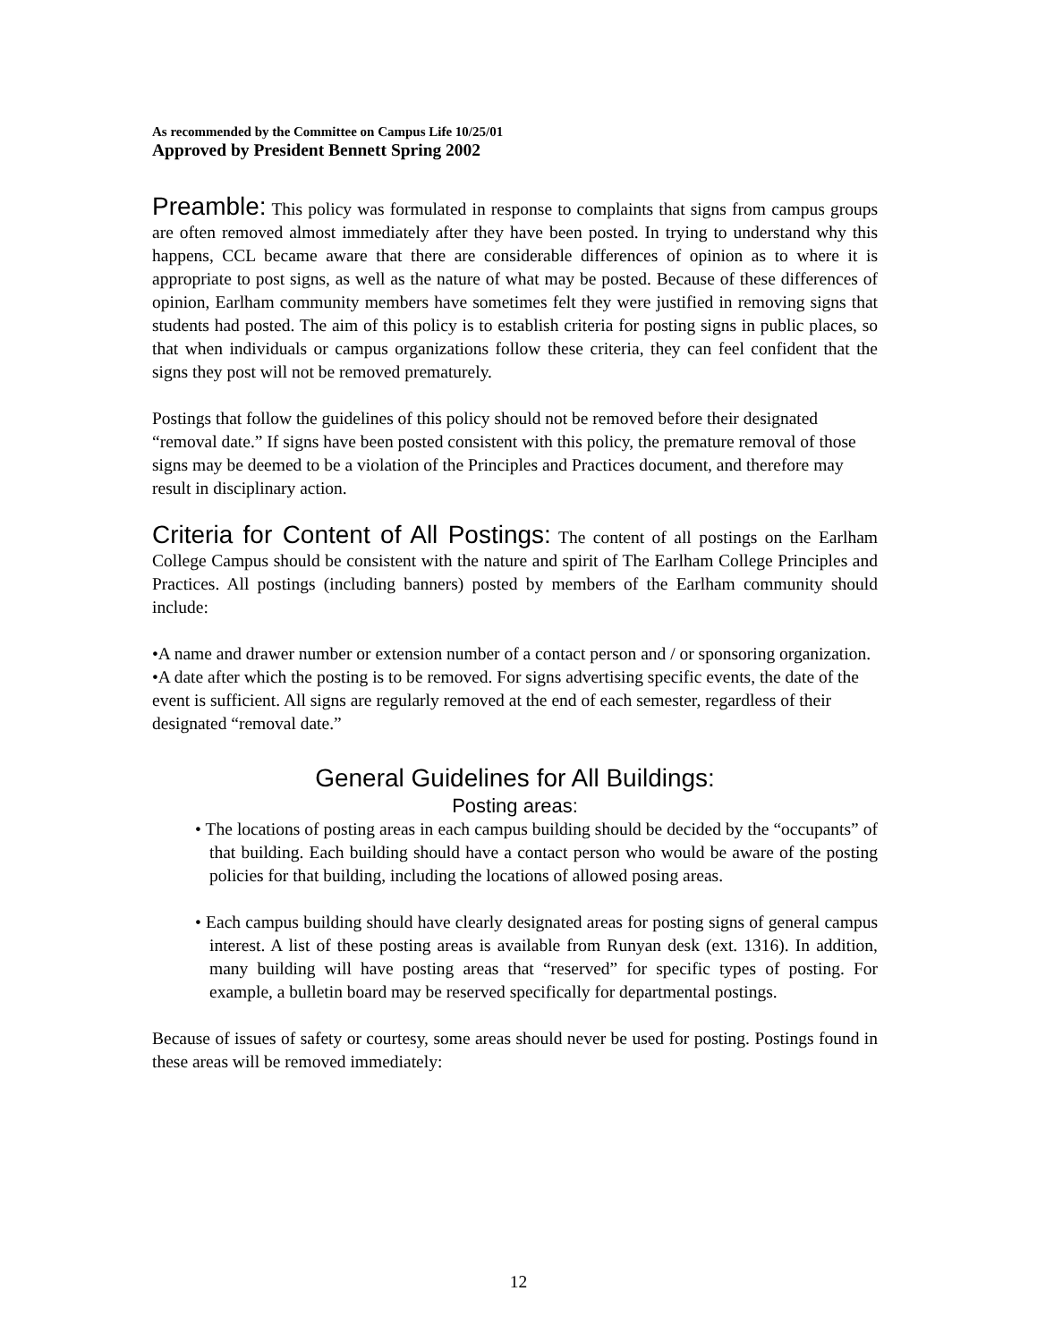As recommended by the Committee on Campus Life 10/25/01
Approved by President Bennett Spring 2002
Preamble: This policy was formulated in response to complaints that signs from campus groups are often removed almost immediately after they have been posted. In trying to understand why this happens, CCL became aware that there are considerable differences of opinion as to where it is appropriate to post signs, as well as the nature of what may be posted. Because of these differences of opinion, Earlham community members have sometimes felt they were justified in removing signs that students had posted. The aim of this policy is to establish criteria for posting signs in public places, so that when individuals or campus organizations follow these criteria, they can feel confident that the signs they post will not be removed prematurely.
Postings that follow the guidelines of this policy should not be removed before their designated “removal date.” If signs have been posted consistent with this policy, the premature removal of those signs may be deemed to be a violation of the Principles and Practices document, and therefore may result in disciplinary action.
Criteria for Content of All Postings: The content of all postings on the Earlham College Campus should be consistent with the nature and spirit of The Earlham College Principles and Practices. All postings (including banners) posted by members of the Earlham community should include:
•A name and drawer number or extension number of a contact person and / or sponsoring organization.
•A date after which the posting is to be removed. For signs advertising specific events, the date of the event is sufficient. All signs are regularly removed at the end of each semester, regardless of their designated “removal date.”
General Guidelines for All Buildings:
Posting areas:
• The locations of posting areas in each campus building should be decided by the “occupants” of that building. Each building should have a contact person who would be aware of the posting policies for that building, including the locations of allowed posing areas.
• Each campus building should have clearly designated areas for posting signs of general campus interest. A list of these posting areas is available from Runyan desk (ext. 1316). In addition, many building will have posting areas that “reserved” for specific types of posting. For example, a bulletin board may be reserved specifically for departmental postings.
Because of issues of safety or courtesy, some areas should never be used for posting. Postings found in these areas will be removed immediately:
12